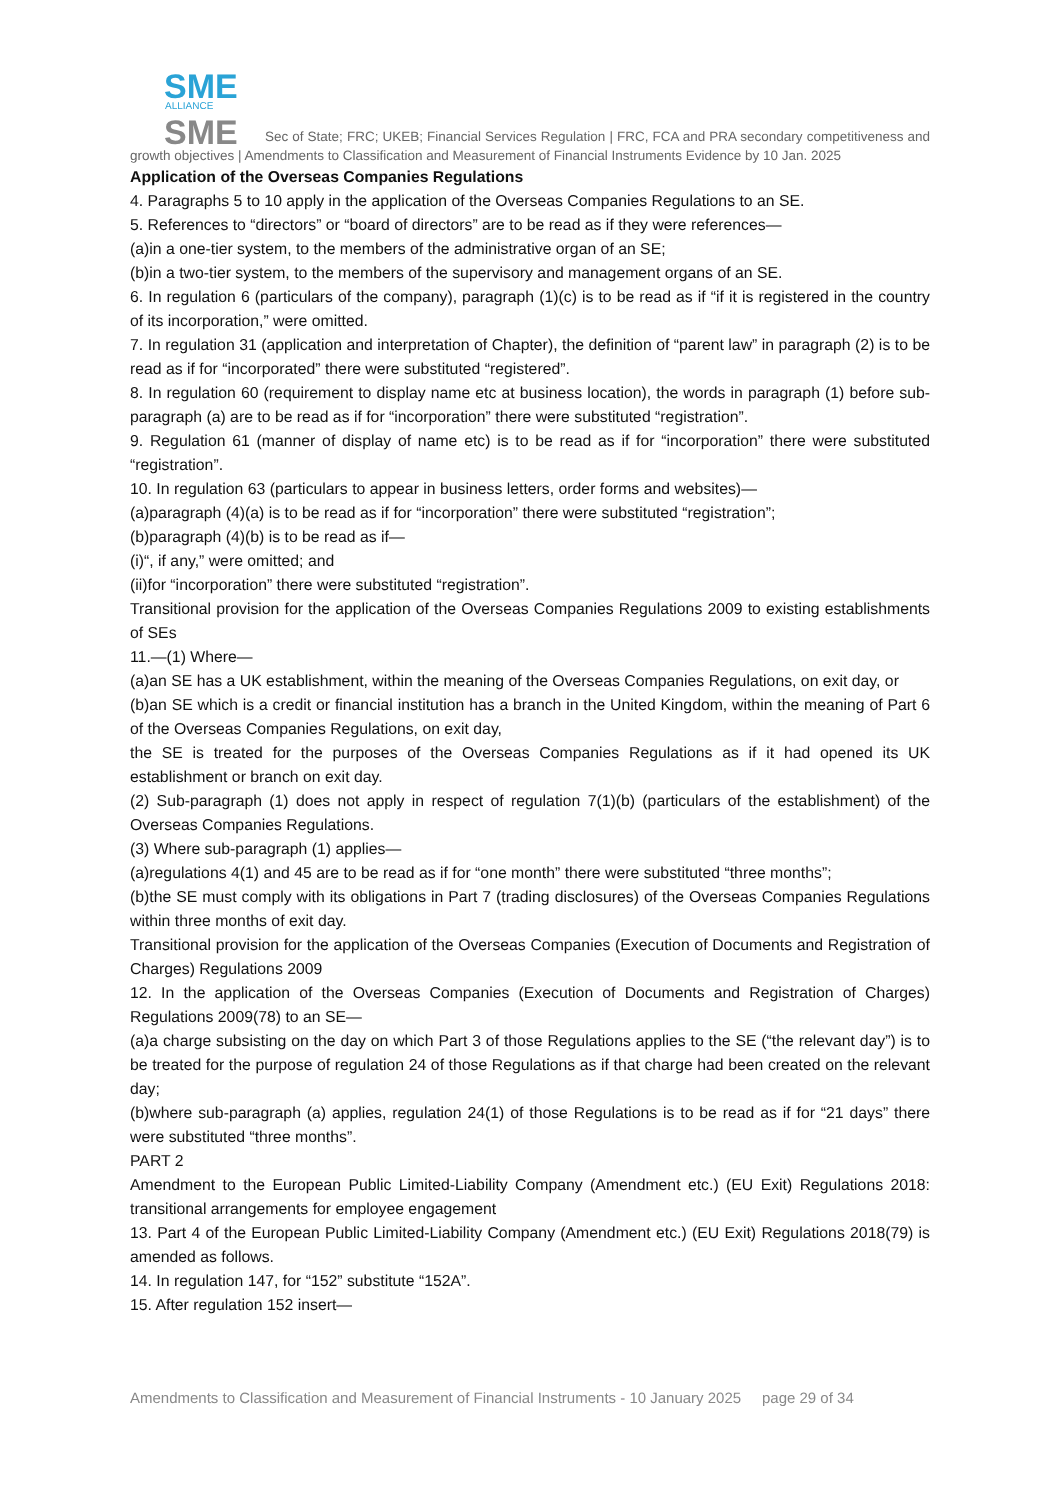SME
ALLIANCE
SME
Sec of State; FRC; UKEB; Financial Services Regulation | FRC, FCA and PRA secondary competitiveness and growth objectives | Amendments to Classification and Measurement of Financial Instruments Evidence by 10 Jan. 2025
Application of the Overseas Companies Regulations
4. Paragraphs 5 to 10 apply in the application of the Overseas Companies Regulations to an SE.
5. References to “directors” or “board of directors” are to be read as if they were references—
(a)in a one-tier system, to the members of the administrative organ of an SE;
(b)in a two-tier system, to the members of the supervisory and management organs of an SE.
6. In regulation 6 (particulars of the company), paragraph (1)(c) is to be read as if “if it is registered in the country of its incorporation,” were omitted.
7. In regulation 31 (application and interpretation of Chapter), the definition of “parent law” in paragraph (2) is to be read as if for “incorporated” there were substituted “registered”.
8. In regulation 60 (requirement to display name etc at business location), the words in paragraph (1) before sub-paragraph (a) are to be read as if for “incorporation” there were substituted “registration”.
9. Regulation 61 (manner of display of name etc) is to be read as if for “incorporation” there were substituted “registration”.
10. In regulation 63 (particulars to appear in business letters, order forms and websites)—
(a)paragraph (4)(a) is to be read as if for “incorporation” there were substituted “registration”;
(b)paragraph (4)(b) is to be read as if—
(i)“, if any,” were omitted; and
(ii)for “incorporation” there were substituted “registration”.
Transitional provision for the application of the Overseas Companies Regulations 2009 to existing establishments of SEs
11.—(1) Where—
(a)an SE has a UK establishment, within the meaning of the Overseas Companies Regulations, on exit day, or
(b)an SE which is a credit or financial institution has a branch in the United Kingdom, within the meaning of Part 6 of the Overseas Companies Regulations, on exit day,
the SE is treated for the purposes of the Overseas Companies Regulations as if it had opened its UK establishment or branch on exit day.
(2) Sub-paragraph (1) does not apply in respect of regulation 7(1)(b) (particulars of the establishment) of the Overseas Companies Regulations.
(3) Where sub-paragraph (1) applies—
(a)regulations 4(1) and 45 are to be read as if for “one month” there were substituted “three months”;
(b)the SE must comply with its obligations in Part 7 (trading disclosures) of the Overseas Companies Regulations within three months of exit day.
Transitional provision for the application of the Overseas Companies (Execution of Documents and Registration of Charges) Regulations 2009
12. In the application of the Overseas Companies (Execution of Documents and Registration of Charges) Regulations 2009(78) to an SE—
(a)a charge subsisting on the day on which Part 3 of those Regulations applies to the SE (“the relevant day”) is to be treated for the purpose of regulation 24 of those Regulations as if that charge had been created on the relevant day;
(b)where sub-paragraph (a) applies, regulation 24(1) of those Regulations is to be read as if for “21 days” there were substituted “three months”.
PART 2
Amendment to the European Public Limited-Liability Company (Amendment etc.) (EU Exit) Regulations 2018: transitional arrangements for employee engagement
13. Part 4 of the European Public Limited-Liability Company (Amendment etc.) (EU Exit) Regulations 2018(79) is amended as follows.
14. In regulation 147, for “152” substitute “152A”.
15. After regulation 152 insert—
Amendments to Classification and Measurement of Financial Instruments - 10 January 2025 page 29 of 34